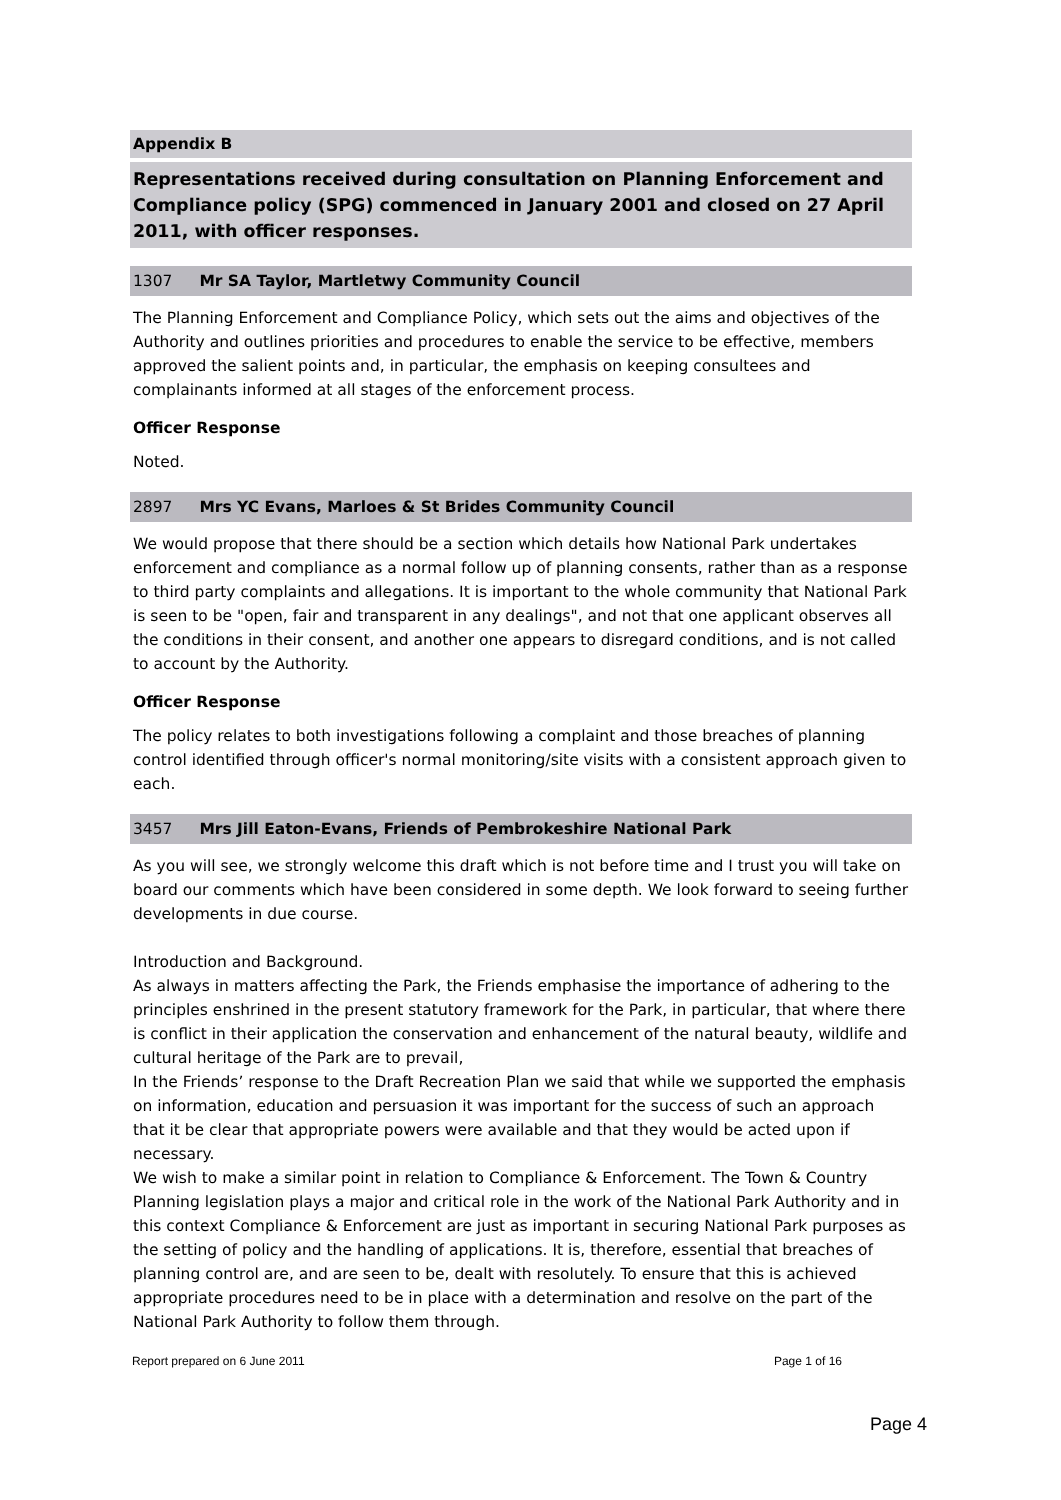Appendix B
Representations received during consultation on Planning Enforcement and Compliance policy (SPG) commenced in January 2001 and closed on 27 April 2011, with officer responses.
1307 Mr SA Taylor, Martletwy Community Council
The Planning Enforcement and Compliance Policy, which sets out the aims and objectives of the Authority and outlines priorities and procedures to enable the service to be effective, members approved the salient points and, in particular, the emphasis on keeping consultees and complainants informed at all stages of the enforcement process.
Officer Response
Noted.
2897 Mrs YC Evans, Marloes & St Brides Community Council
We would propose that there should be a section which details how National Park undertakes enforcement and compliance as a normal follow up of planning consents, rather than as a response to third party complaints and allegations. It is important to the whole community that National Park is seen to be "open, fair and transparent in any dealings", and not that one applicant observes all the conditions in their consent, and another one appears to disregard conditions, and is not called to account by the Authority.
Officer Response
The policy relates to both investigations following a complaint and those breaches of planning control identified through officer's normal monitoring/site visits with a consistent approach given to each.
3457 Mrs Jill Eaton-Evans, Friends of Pembrokeshire National Park
As you will see, we strongly welcome this draft which is not before time and I trust you will take on board our comments which have been considered in some depth. We look forward to seeing further developments in due course.
Introduction and Background.
As always in matters affecting the Park, the Friends emphasise the importance of adhering to the principles enshrined in the present statutory framework for the Park, in particular, that where there is conflict in their application the conservation and enhancement of the natural beauty, wildlife and cultural heritage of the Park are to prevail,
In the Friends’ response to the Draft Recreation Plan we said that while we supported the emphasis on information, education and persuasion it was important for the success of such an approach that it be clear that appropriate powers were available and that they would be acted upon if necessary.
We wish to make a similar point in relation to Compliance & Enforcement. The Town & Country Planning legislation plays a major and critical role in the work of the National Park Authority and in this context Compliance & Enforcement are just as important in securing National Park purposes as the setting of policy and the handling of applications. It is, therefore, essential that breaches of planning control are, and are seen to be, dealt with resolutely. To ensure that this is achieved appropriate procedures need to be in place with a determination and resolve on the part of the National Park Authority to follow them through.
Report prepared on 6 June 2011 Page 1 of 16
Page 4